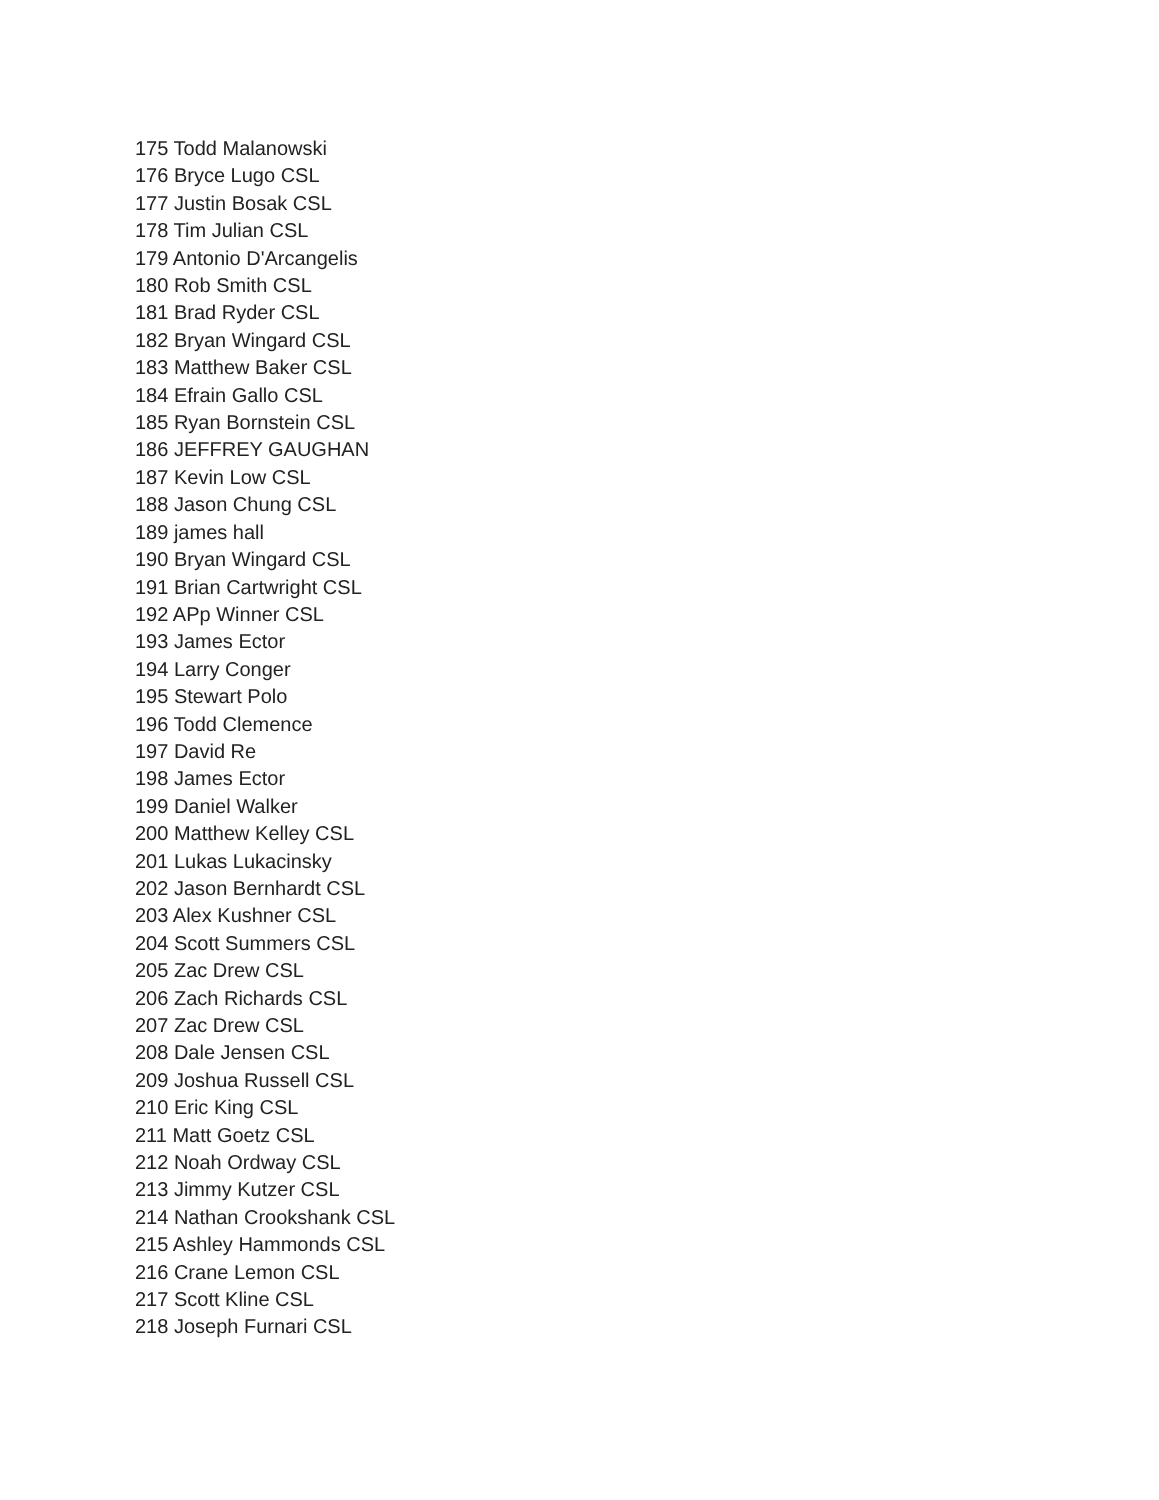175 Todd Malanowski
176 Bryce Lugo CSL
177 Justin Bosak CSL
178 Tim Julian CSL
179 Antonio D'Arcangelis
180 Rob Smith CSL
181 Brad Ryder CSL
182 Bryan Wingard CSL
183 Matthew Baker CSL
184 Efrain Gallo CSL
185 Ryan Bornstein CSL
186 JEFFREY GAUGHAN
187 Kevin Low CSL
188 Jason Chung CSL
189 james hall
190 Bryan Wingard CSL
191 Brian Cartwright CSL
192 APp Winner CSL
193 James Ector
194 Larry Conger
195 Stewart Polo
196 Todd Clemence
197 David Re
198 James Ector
199 Daniel Walker
200 Matthew Kelley CSL
201 Lukas Lukacinsky
202 Jason Bernhardt CSL
203 Alex Kushner CSL
204 Scott Summers CSL
205 Zac Drew CSL
206 Zach Richards CSL
207 Zac Drew CSL
208 Dale Jensen CSL
209 Joshua Russell CSL
210 Eric King CSL
211 Matt Goetz CSL
212 Noah Ordway CSL
213 Jimmy Kutzer CSL
214 Nathan Crookshank CSL
215 Ashley Hammonds CSL
216 Crane Lemon CSL
217 Scott Kline CSL
218 Joseph Furnari CSL